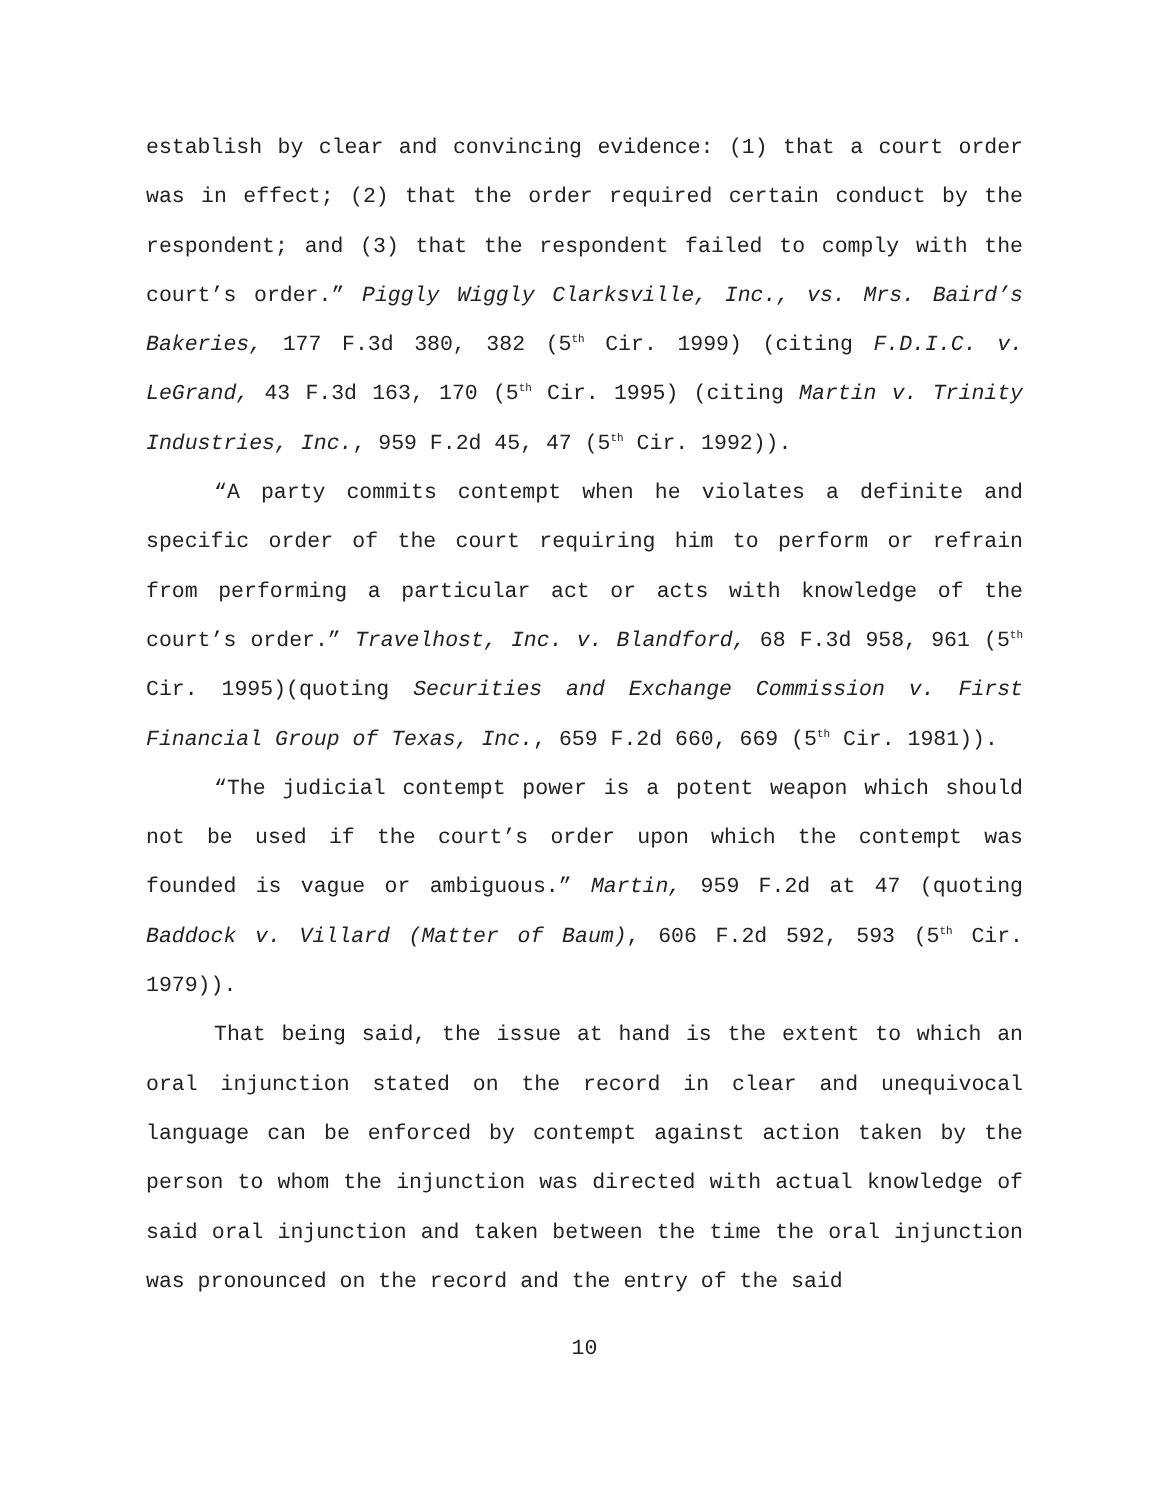establish by clear and convincing evidence: (1) that a court order was in effect; (2) that the order required certain conduct by the respondent; and (3) that the respondent failed to comply with the court’s order.” Piggly Wiggly Clarksville, Inc., vs. Mrs. Baird’s Bakeries, 177 F.3d 380, 382 (5<sup>th</sup> Cir. 1999) (citing F.D.I.C. v. LeGrand, 43 F.3d 163, 170 (5<sup>th</sup> Cir. 1995) (citing Martin v. Trinity Industries, Inc., 959 F.2d 45, 47 (5<sup>th</sup> Cir. 1992)).
“A party commits contempt when he violates a definite and specific order of the court requiring him to perform or refrain from performing a particular act or acts with knowledge of the court’s order.” Travelhost, Inc. v. Blandford, 68 F.3d 958, 961 (5<sup>th</sup> Cir. 1995)(quoting Securities and Exchange Commission v. First Financial Group of Texas, Inc., 659 F.2d 660, 669 (5<sup>th</sup> Cir. 1981)).
“The judicial contempt power is a potent weapon which should not be used if the court’s order upon which the contempt was founded is vague or ambiguous.” Martin, 959 F.2d at 47 (quoting Baddock v. Villard (Matter of Baum), 606 F.2d 592, 593 (5<sup>th</sup> Cir. 1979)).
That being said, the issue at hand is the extent to which an oral injunction stated on the record in clear and unequivocal language can be enforced by contempt against action taken by the person to whom the injunction was directed with actual knowledge of said oral injunction and taken between the time the oral injunction was pronounced on the record and the entry of the said
10